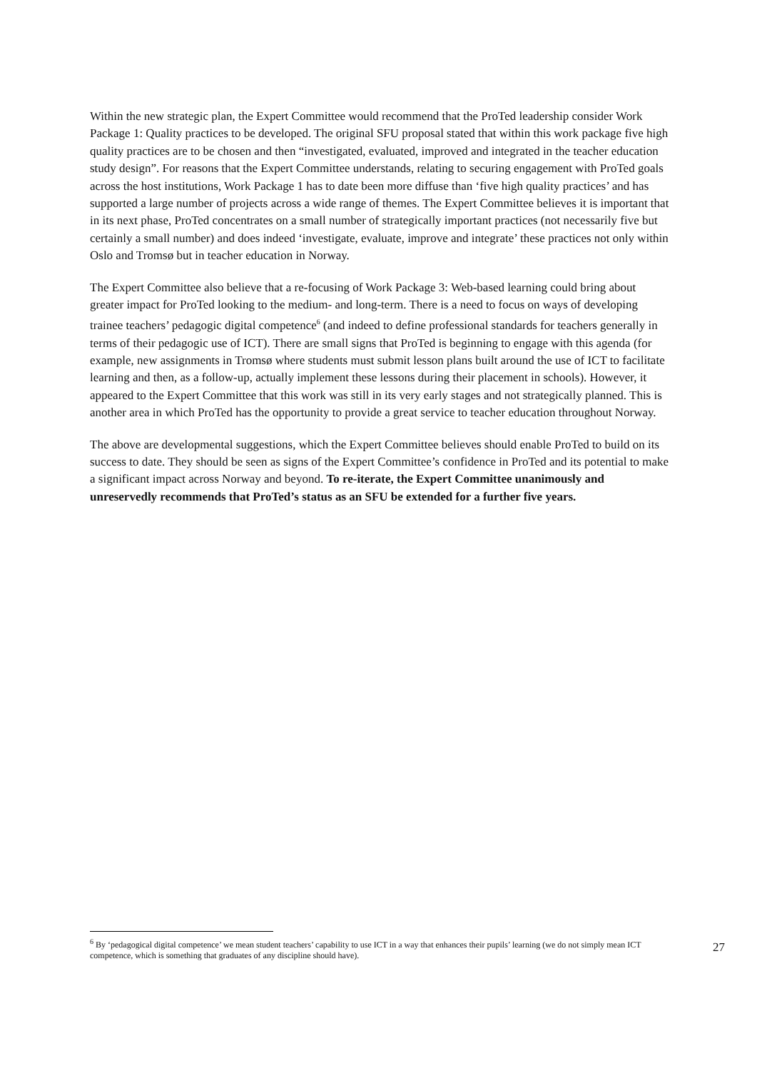Within the new strategic plan, the Expert Committee would recommend that the ProTed leadership consider Work Package 1: Quality practices to be developed. The original SFU proposal stated that within this work package five high quality practices are to be chosen and then “investigated, evaluated, improved and integrated in the teacher education study design”. For reasons that the Expert Committee understands, relating to securing engagement with ProTed goals across the host institutions, Work Package 1 has to date been more diffuse than ‘five high quality practices’ and has supported a large number of projects across a wide range of themes. The Expert Committee believes it is important that in its next phase, ProTed concentrates on a small number of strategically important practices (not necessarily five but certainly a small number) and does indeed ‘investigate, evaluate, improve and integrate’ these practices not only within Oslo and Tromsø but in teacher education in Norway.
The Expert Committee also believe that a re-focusing of Work Package 3: Web-based learning could bring about greater impact for ProTed looking to the medium- and long-term. There is a need to focus on ways of developing trainee teachers’ pedagogic digital competence<sup>6</sup> (and indeed to define professional standards for teachers generally in terms of their pedagogic use of ICT). There are small signs that ProTed is beginning to engage with this agenda (for example, new assignments in Tromsø where students must submit lesson plans built around the use of ICT to facilitate learning and then, as a follow-up, actually implement these lessons during their placement in schools). However, it appeared to the Expert Committee that this work was still in its very early stages and not strategically planned. This is another area in which ProTed has the opportunity to provide a great service to teacher education throughout Norway.
The above are developmental suggestions, which the Expert Committee believes should enable ProTed to build on its success to date. They should be seen as signs of the Expert Committee’s confidence in ProTed and its potential to make a significant impact across Norway and beyond. To re-iterate, the Expert Committee unanimously and unreservedly recommends that ProTed’s status as an SFU be extended for a further five years.
<sup>6</sup> By ‘pedagogical digital competence’ we mean student teachers’ capability to use ICT in a way that enhances their pupils’ learning (we do not simply mean ICT competence, which is something that graduates of any discipline should have). 27